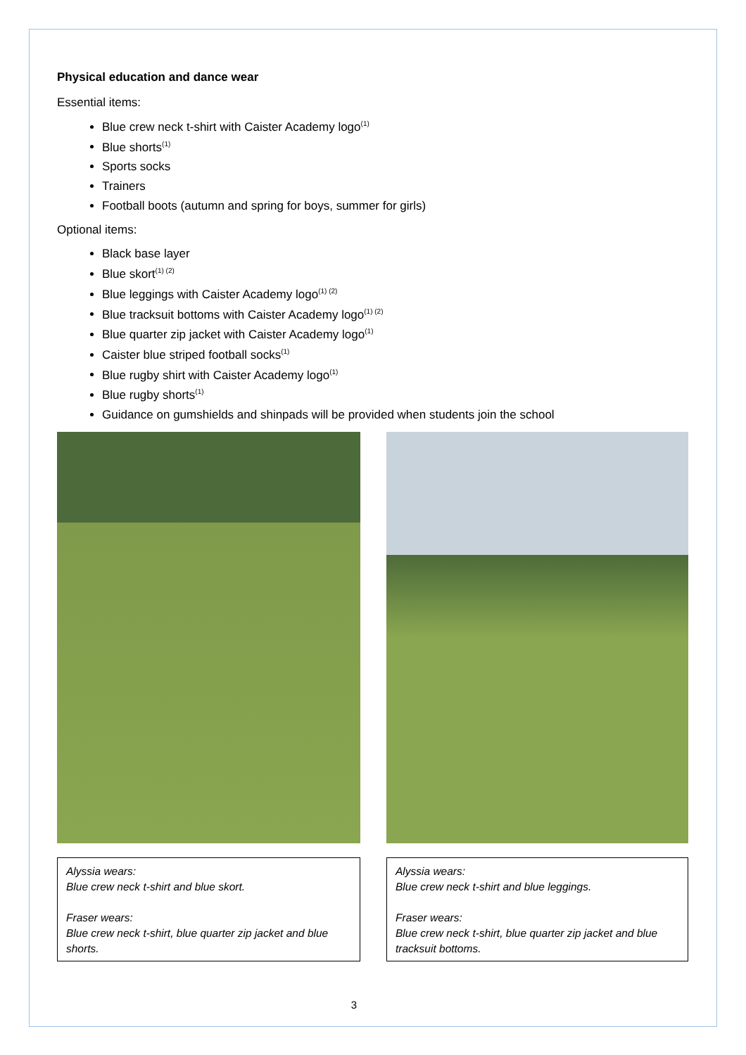Physical education and dance wear
Essential items:
Blue crew neck t-shirt with Caister Academy logo<sup>(1)</sup>
Blue shorts<sup>(1)</sup>
Sports socks
Trainers
Football boots (autumn and spring for boys, summer for girls)
Optional items:
Black base layer
Blue skort<sup>(1) (2)</sup>
Blue leggings with Caister Academy logo<sup>(1) (2)</sup>
Blue tracksuit bottoms with Caister Academy logo<sup>(1) (2)</sup>
Blue quarter zip jacket with Caister Academy logo<sup>(1)</sup>
Caister blue striped football socks<sup>(1)</sup>
Blue rugby shirt with Caister Academy logo<sup>(1)</sup>
Blue rugby shorts<sup>(1)</sup>
Guidance on gumshields and shinpads will be provided when students join the school
Alyssia wears:
Blue crew neck t-shirt and blue skort.
Fraser wears:
Blue crew neck t-shirt, blue quarter zip jacket and blue shorts.
Alyssia wears:
Blue crew neck t-shirt and blue leggings.
Fraser wears:
Blue crew neck t-shirt, blue quarter zip jacket and blue tracksuit bottoms.
3